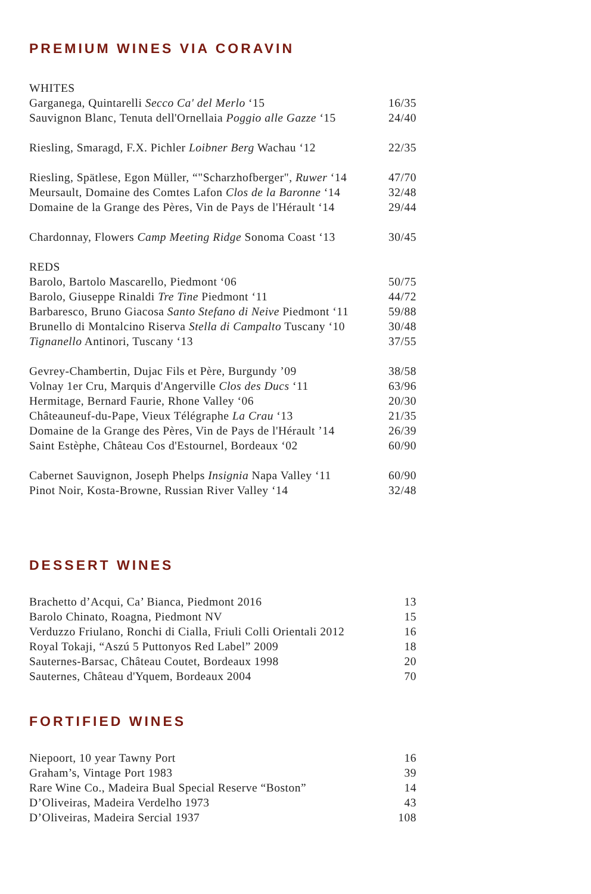PREMIUM WINES VIA CORAVIN
| WHITES | |
| Garganega, Quintarelli Secco Ca' del Merlo ‘15 | 16/35 |
| Sauvignon Blanc, Tenuta dell'Ornellaia Poggio alle Gazze ‘15 | 24/40 |
| Riesling, Smaragd, F.X. Pichler Loibner Berg Wachau ‘12 | 22/35 |
| Riesling, Spätlese, Egon Müller, “"Scharzhofberger", Ruwer ‘14 | 47/70 |
| Meursault, Domaine des Comtes Lafon Clos de la Baronne ‘14 | 32/48 |
| Domaine de la Grange des Pères, Vin de Pays de l'Hérault ‘14 | 29/44 |
| Chardonnay, Flowers Camp Meeting Ridge Sonoma Coast ‘13 | 30/45 |
| REDS | |
| Barolo, Bartolo Mascarello, Piedmont ‘06 | 50/75 |
| Barolo, Giuseppe Rinaldi Tre Tine Piedmont ‘11 | 44/72 |
| Barbaresco, Bruno Giacosa Santo Stefano di Neive Piedmont ‘11 | 59/88 |
| Brunello di Montalcino Riserva Stella di Campalto Tuscany ‘10 | 30/48 |
| Tignanello Antinori, Tuscany ‘13 | 37/55 |
| Gevrey-Chambertin, Dujac Fils et Père, Burgundy ’09 | 38/58 |
| Volnay 1er Cru, Marquis d'Angerville Clos des Ducs ‘11 | 63/96 |
| Hermitage, Bernard Faurie, Rhone Valley ‘06 | 20/30 |
| Châteauneuf-du-Pape, Vieux Télégraphe La Crau ‘13 | 21/35 |
| Domaine de la Grange des Pères, Vin de Pays de l'Hérault ’14 | 26/39 |
| Saint Estèphe, Château Cos d'Estournel, Bordeaux ‘02 | 60/90 |
| Cabernet Sauvignon, Joseph Phelps Insignia Napa Valley ‘11 | 60/90 |
| Pinot Noir, Kosta-Browne, Russian River Valley ‘14 | 32/48 |
DESSERT WINES
| Brachetto d’Acqui, Ca’ Bianca, Piedmont 2016 | 13 |
| Barolo Chinato, Roagna, Piedmont NV | 15 |
| Verduzzo Friulano, Ronchi di Cialla, Friuli Colli Orientali 2012 | 16 |
| Royal Tokaji, “Aszú 5 Puttonyos Red Label” 2009 | 18 |
| Sauternes-Barsac, Château Coutet, Bordeaux 1998 | 20 |
| Sauternes, Château d'Yquem, Bordeaux 2004 | 70 |
FORTIFIED WINES
| Niepoort, 10 year Tawny Port | 16 |
| Graham’s, Vintage Port 1983 | 39 |
| Rare Wine Co., Madeira Bual Special Reserve “Boston” | 14 |
| D’Oliveiras, Madeira Verdelho 1973 | 43 |
| D’Oliveiras, Madeira Sercial 1937 | 108 |